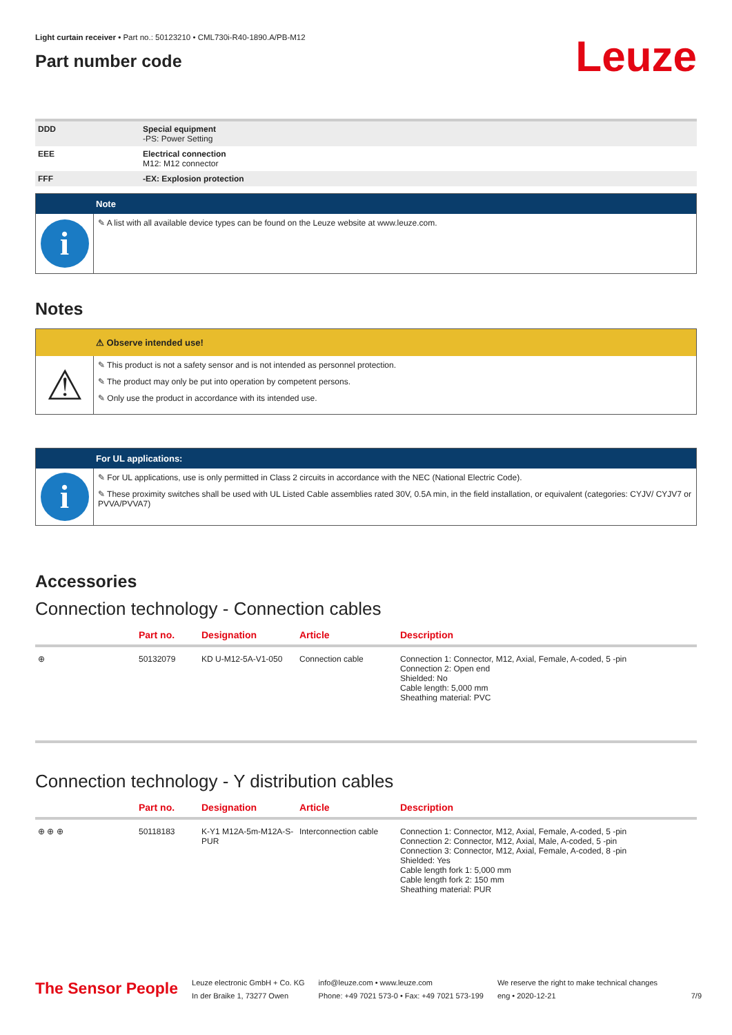Light curtain receiver • Part no.: 50123210 • CML730i-R40-1890.A/PB-M12
Part number code
Leuze
| DDD | Special equipment -PS: Power Setting |
| EEE | Electrical connection M12: M12 connector |
| FFF | -EX: Explosion protection |
Note
i
✎ A list with all available device types can be found on the Leuze website at www.leuze.com.
Notes
⚠ Observe intended use!
⚠
✎ This product is not a safety sensor and is not intended as personnel protection.
✎ The product may only be put into operation by competent persons.
✎ Only use the product in accordance with its intended use.
For UL applications:
i
✎ For UL applications, use is only permitted in Class 2 circuits in accordance with the NEC (National Electric Code).
✎ These proximity switches shall be used with UL Listed Cable assemblies rated 30V, 0.5A min, in the field installation, or equivalent (categories: CYJV/ CYJV7 or PVVA/PVVA7)
Accessories
Connection technology - Connection cables
| | Part no. | Designation | Article | Description |
| --- | --- | --- | --- | --- |
| ⊕ | 50132079 | KD U-M12-5A-V1-050 | Connection cable | Connection 1: Connector, M12, Axial, Female, A-coded, 5 -pin Connection 2: Open end Shielded: No Cable length: 5,000 mm Sheathing material: PVC |
Connection technology - Y distribution cables
| | Part no. | Designation | Article | Description |
| --- | --- | --- | --- | --- |
| ⊕ ⊕ ⊕ | 50118183 | K-Y1 M12A-5m-M12A-S-PUR | Interconnection cable | Connection 1: Connector, M12, Axial, Female, A-coded, 5 -pin Connection 2: Connector, M12, Axial, Male, A-coded, 5 -pin Connection 3: Connector, M12, Axial, Female, A-coded, 8 -pin Shielded: Yes Cable length fork 1: 5,000 mm Cable length fork 2: 150 mm Sheathing material: PUR |
The Sensor People
Leuze electronic GmbH + Co. KG
In der Braike 1, 73277 Owen
info@leuze.com • www.leuze.com
Phone: +49 7021 573-0 • Fax: +49 7021 573-199
We reserve the right to make technical changes
eng • 2020-12-21
7/9